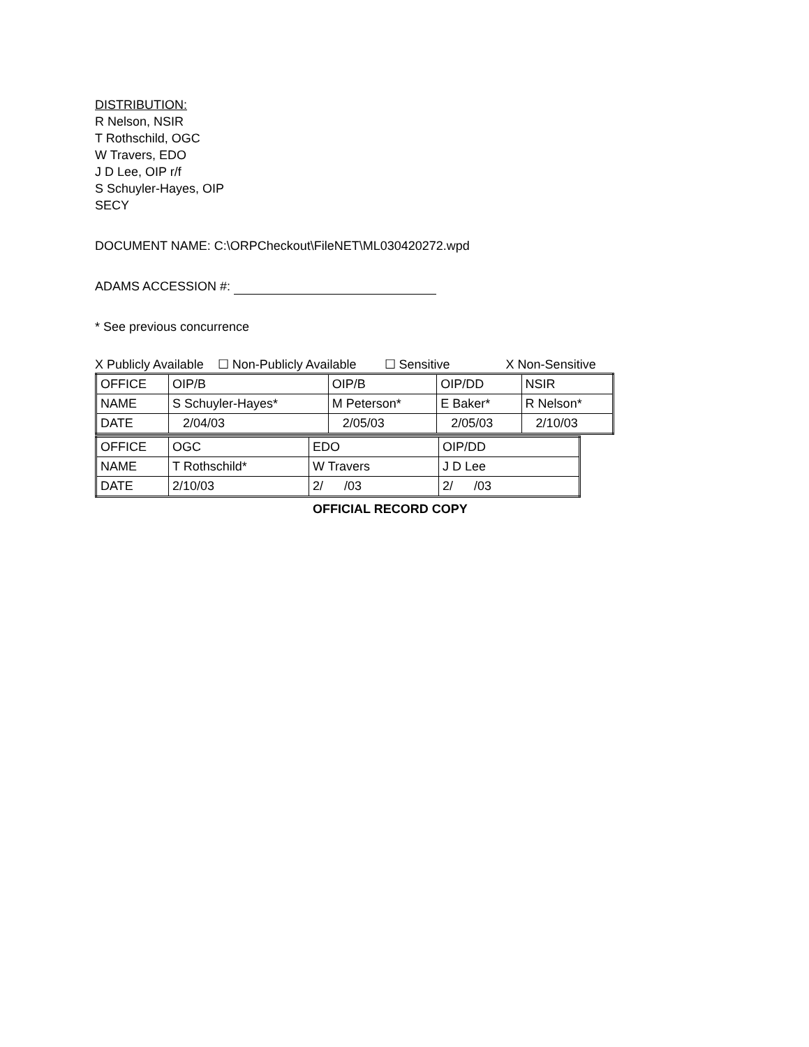DISTRIBUTION:
R Nelson, NSIR
T Rothschild, OGC
W Travers, EDO
J D Lee, OIP r/f
S Schuyler-Hayes, OIP
SECY
DOCUMENT NAME: C:\ORPCheckout\FileNET\ML030420272.wpd
ADAMS ACCESSION #:
* See previous concurrence
X Publicly Available ☐ Non-Publicly Available ☐ Sensitive X Non-Sensitive
| OFFICE | OIP/B | OIP/B | OIP/DD | NSIR |
| NAME | S Schuyler-Hayes* | M Peterson* | E Baker* | R Nelson* |
| DATE | 2/04/03 | 2/05/03 | 2/05/03 | 2/10/03 |
| OFFICE | OGC | EDO | OIP/DD |
| NAME | T Rothschild* | W Travers | J D Lee |
| DATE | 2/10/03 | 2/ /03 | 2/ /03 |
OFFICIAL RECORD COPY